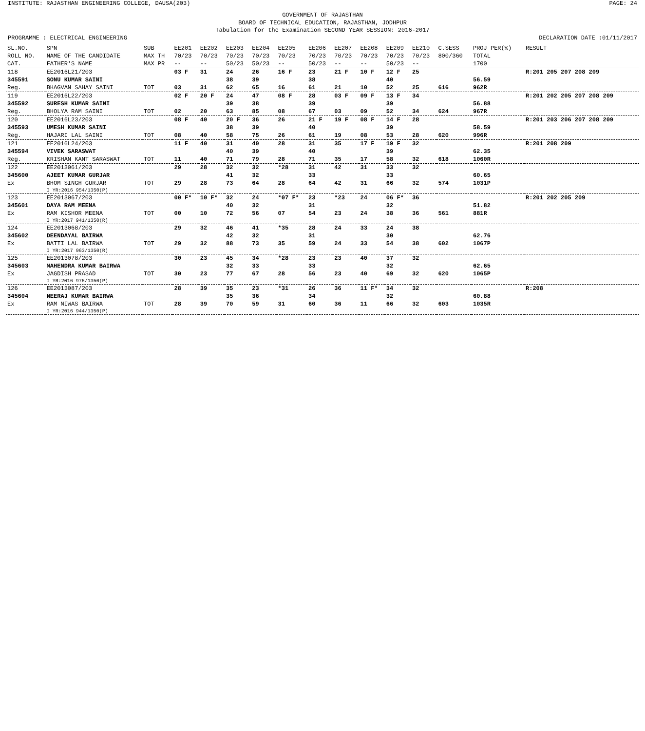INSTITUTE: RAJASTHAN ENGINEERING COLLEGE, DAUSA(203) PAGE: 24
GOVERNMENT OF RAJASTHAN
BOARD OF TECHNICAL EDUCATION, RAJASTHAN, JODHPUR
Tabulation for the Examination SECOND YEAR SESSION: 2016-2017
PROGRAMME : ELECTRICAL ENGINEERING DECLARATION DATE :01/11/2017
| SL.NO. | SPN | SUB | EE201 | EE202 | EE203 | EE204 | EE205 | EE206 | EE207 | EE208 | EE209 | EE210 | C.SESS | PROJ PER(%) | RESULT |
| --- | --- | --- | --- | --- | --- | --- | --- | --- | --- | --- | --- | --- | --- | --- | --- |
| ROLL NO. | NAME OF THE CANDIDATE | MAX TH | 70/23 | 70/23 | 70/23 | 70/23 | 70/23 | 70/23 | 70/23 | 70/23 | 70/23 | 70/23 | 800/360 | TOTAL | |
| CAT. | FATHER'S NAME | MAX PR | -- | -- | 50/23 | 50/23 | -- | 50/23 | -- | -- | 50/23 | -- | | 1700 | |
| 118 | EE2016L21/203 | | 03 F | 31 | 24 | 26 | 16 F | 23 | 21 F | 10 F | 12 F | 25 | | | R:201 205 207 208 209 |
| 345591 | SONU KUMAR SAINI | | | | 38 | 39 | | 38 | | | 40 | | | 56.59 | |
| Reg. | BHAGVAN SAHAY SAINI | TOT | 03 | 31 | 62 | 65 | 16 | 61 | 21 | 10 | 52 | 25 | 616 | 962R | |
| 119 | EE2016L22/203 | | 02 F | 20 F | 24 | 47 | 08 F | 28 | 03 F | 09 F | 13 F | 34 | | | R:201 202 205 207 208 209 |
| 345592 | SURESH KUMAR SAINI | | | | 39 | 38 | | 39 | | | 39 | | | 56.88 | |
| Reg. | BHOLYA RAM SAINI | TOT | 02 | 20 | 63 | 85 | 08 | 67 | 03 | 09 | 52 | 34 | 624 | 967R | |
| 120 | EE2016L23/203 | | 08 F | 40 | 20 F | 36 | 26 | 21 F | 19 F | 08 F | 14 F | 28 | | | R:201 203 206 207 208 209 |
| 345593 | UMESH KUMAR SAINI | | | | 38 | 39 | | 40 | | | 39 | | | 58.59 | |
| Reg. | HAJARI LAL SAINI | TOT | 08 | 40 | 58 | 75 | 26 | 61 | 19 | 08 | 53 | 28 | 620 | 996R | |
| 121 | EE2016L24/203 | | 11 F | 40 | 31 | 40 | 28 | 31 | 35 | 17 F | 19 F | 32 | | | R:201 208 209 |
| 345594 | VIVEK SARASWAT | | | | 40 | 39 | | 40 | | | 39 | | | 62.35 | |
| Reg. | KRISHAN KANT SARASWAT | TOT | 11 | 40 | 71 | 79 | 28 | 71 | 35 | 17 | 58 | 32 | 618 | 1060R | |
| 122 | EE2013061/203 | | 29 | 28 | 32 | 32 | *28 | 31 | 42 | 31 | 33 | 32 | | | |
| 345600 | AJEET KUMAR GURJAR | | | | 41 | 32 | | 33 | | | 33 | | | 60.65 | |
| Ex | BHOM SINGH GURJAR | TOT | 29 | 28 | 73 | 64 | 28 | 64 | 42 | 31 | 66 | 32 | 574 | 1031P | |
| | I YR:2016 954/1350(P) | | | | | | | | | | | | | | |
| 123 | EE2013067/203 | | 00 F* | 10 F* | 32 | 24 | *07 F* | 23 | *23 | 24 | 06 F* | 36 | | | R:201 202 205 209 |
| 345601 | DAYA RAM MEENA | | | | 40 | 32 | | 31 | | | 32 | | | 51.82 | |
| Ex | RAM KISHOR MEENA | TOT | 00 | 10 | 72 | 56 | 07 | 54 | 23 | 24 | 38 | 36 | 561 | 881R | |
| | I YR:2017 941/1350(R) | | | | | | | | | | | | | | |
| 124 | EE2013068/203 | | 29 | 32 | 46 | 41 | *35 | 28 | 24 | 33 | 24 | 38 | | | |
| 345602 | DEENDAYAL BAIRWA | | | | 42 | 32 | | 31 | | | 30 | | | 62.76 | |
| Ex | BATTI LAL BAIRWA | TOT | 29 | 32 | 88 | 73 | 35 | 59 | 24 | 33 | 54 | 38 | 602 | 1067P | |
| | I YR:2017 963/1350(R) | | | | | | | | | | | | | | |
| 125 | EE2013078/203 | | 30 | 23 | 45 | 34 | *28 | 23 | 23 | 40 | 37 | 32 | | | |
| 345603 | MAHENDRA KUMAR BAIRWA | | | | 32 | 33 | | 33 | | | 32 | | | 62.65 | |
| Ex | JAGDISH PRASAD | TOT | 30 | 23 | 77 | 67 | 28 | 56 | 23 | 40 | 69 | 32 | 620 | 1065P | |
| | I YR:2016 976/1350(P) | | | | | | | | | | | | | | |
| 126 | EE2013087/203 | | 28 | 39 | 35 | 23 | *31 | 26 | 36 | 11 F* | 34 | 32 | | | R:208 |
| 345604 | NEERAJ KUMAR BAIRWA | | | | 35 | 36 | | 34 | | | 32 | | | 60.88 | |
| Ex | RAM NIWAS BAIRWA | TOT | 28 | 39 | 70 | 59 | 31 | 60 | 36 | 11 | 66 | 32 | 603 | 1035R | |
| | I YR:2016 944/1350(P) | | | | | | | | | | | | | | |